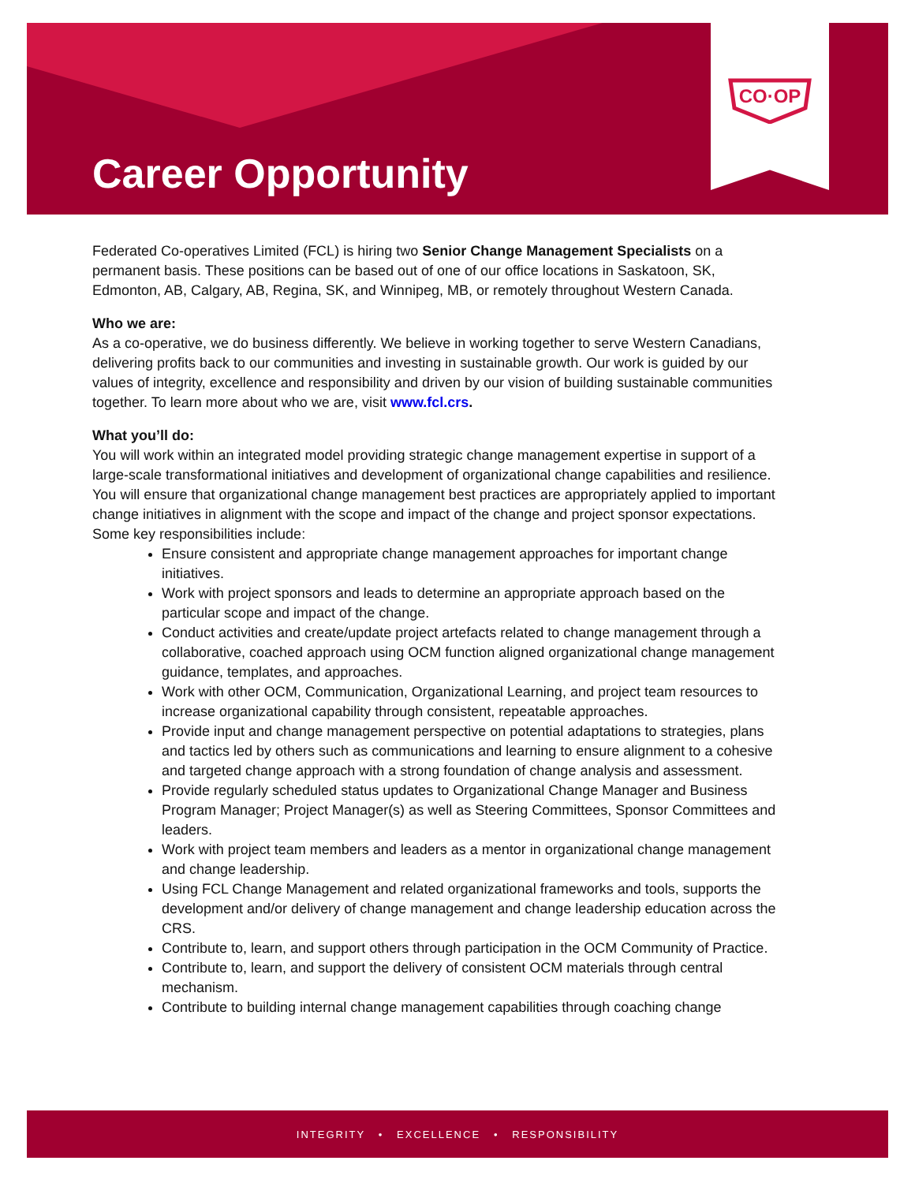CO·OP
Career Opportunity
Federated Co-operatives Limited (FCL) is hiring two Senior Change Management Specialists on a permanent basis. These positions can be based out of one of our office locations in Saskatoon, SK, Edmonton, AB, Calgary, AB, Regina, SK, and Winnipeg, MB, or remotely throughout Western Canada.
Who we are:
As a co-operative, we do business differently. We believe in working together to serve Western Canadians, delivering profits back to our communities and investing in sustainable growth. Our work is guided by our values of integrity, excellence and responsibility and driven by our vision of building sustainable communities together. To learn more about who we are, visit www.fcl.crs.
What you’ll do:
You will work within an integrated model providing strategic change management expertise in support of a large-scale transformational initiatives and development of organizational change capabilities and resilience. You will ensure that organizational change management best practices are appropriately applied to important change initiatives in alignment with the scope and impact of the change and project sponsor expectations. Some key responsibilities include:
Ensure consistent and appropriate change management approaches for important change initiatives.
Work with project sponsors and leads to determine an appropriate approach based on the particular scope and impact of the change.
Conduct activities and create/update project artefacts related to change management through a collaborative, coached approach using OCM function aligned organizational change management guidance, templates, and approaches.
Work with other OCM, Communication, Organizational Learning, and project team resources to increase organizational capability through consistent, repeatable approaches.
Provide input and change management perspective on potential adaptations to strategies, plans and tactics led by others such as communications and learning to ensure alignment to a cohesive and targeted change approach with a strong foundation of change analysis and assessment.
Provide regularly scheduled status updates to Organizational Change Manager and Business Program Manager; Project Manager(s) as well as Steering Committees, Sponsor Committees and leaders.
Work with project team members and leaders as a mentor in organizational change management and change leadership.
Using FCL Change Management and related organizational frameworks and tools, supports the development and/or delivery of change management and change leadership education across the CRS.
Contribute to, learn, and support others through participation in the OCM Community of Practice.
Contribute to, learn, and support the delivery of consistent OCM materials through central mechanism.
Contribute to building internal change management capabilities through coaching change
INTEGRITY • EXCELLENCE • RESPONSIBILITY